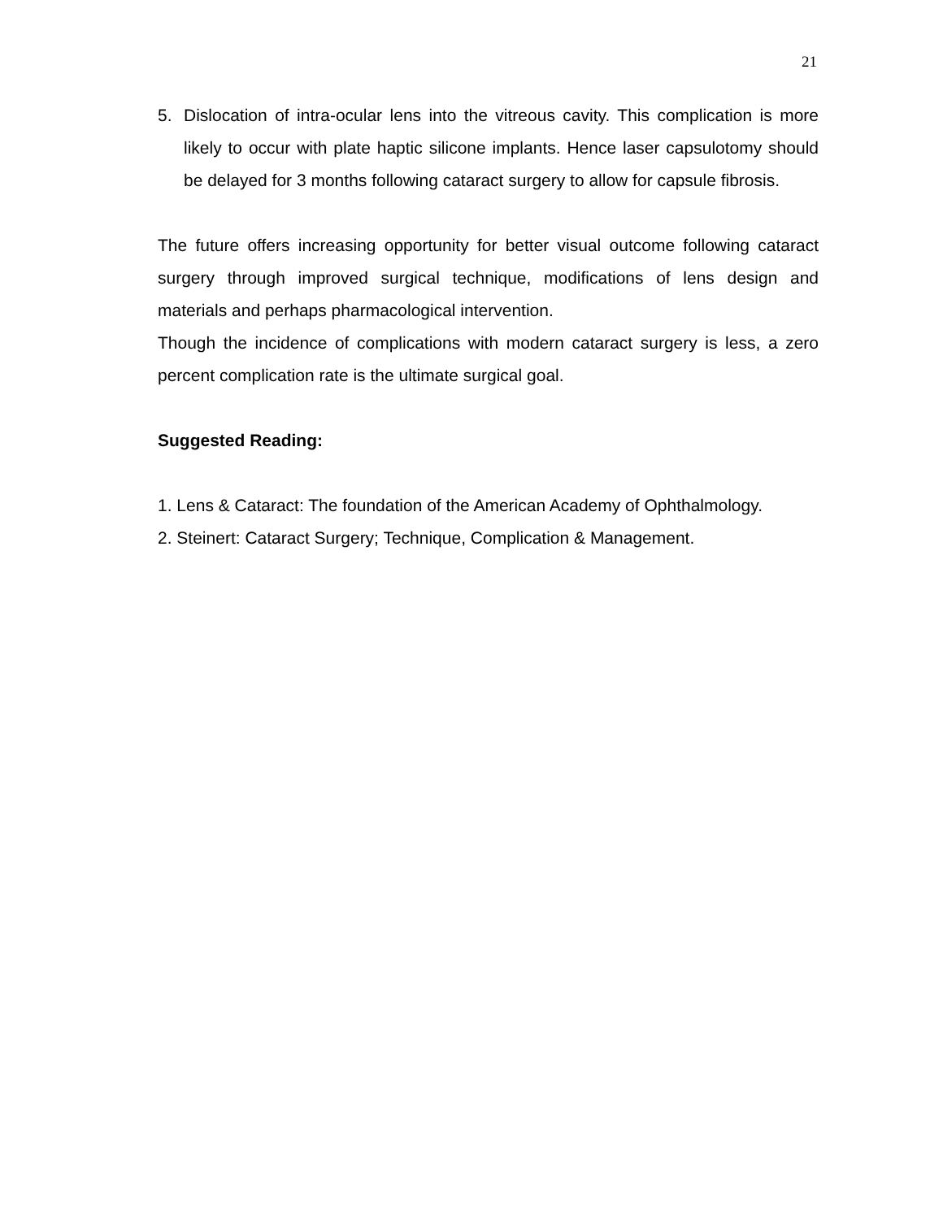21
5. Dislocation of intra-ocular lens into the vitreous cavity. This complication is more likely to occur with plate haptic silicone implants. Hence laser capsulotomy should be delayed for 3 months following cataract surgery to allow for capsule fibrosis.
The future offers increasing opportunity for better visual outcome following cataract surgery through improved surgical technique, modifications of lens design and materials and perhaps pharmacological intervention.
Though the incidence of complications with modern cataract surgery is less, a zero percent complication rate is the ultimate surgical goal.
Suggested Reading:
1. Lens & Cataract: The foundation of the American Academy of Ophthalmology.
2. Steinert: Cataract Surgery; Technique, Complication & Management.